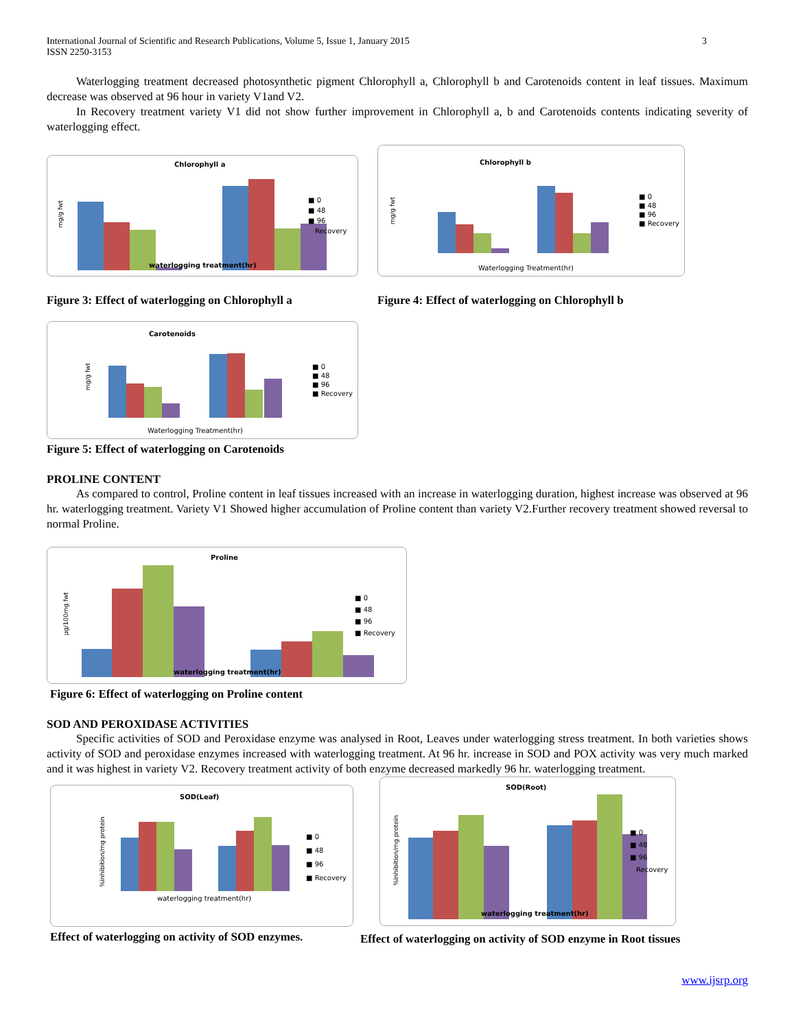International Journal of Scientific and Research Publications, Volume 5, Issue 1, January 2015
ISSN 2250-3153
3
Waterlogging treatment decreased photosynthetic pigment Chlorophyll a, Chlorophyll b and Carotenoids content in leaf tissues. Maximum decrease was observed at 96 hour in variety V1and V2.
In Recovery treatment variety V1 did not show further improvement in Chlorophyll a, b and Carotenoids contents indicating severity of waterlogging effect.
Chlorophyll a
mg/g fwt
■ 0
■ 48
■ 96
Recovery
waterlogging treatment(hr)
Figure 3: Effect of waterlogging on Chlorophyll a
Chlorophyll b
mg/g fwt
■ 0
■ 48
■ 96
■ Recovery
Waterlogging Treatment(hr)
Figure 4: Effect of waterlogging on Chlorophyll b
Carotenoids
mg/g fwt
■ 0
■ 48
■ 96
■ Recovery
Waterlogging Treatment(hr)
Figure 5: Effect of waterlogging on Carotenoids
PROLINE CONTENT
As compared to control, Proline content in leaf tissues increased with an increase in waterlogging duration, highest increase was observed at 96 hr. waterlogging treatment. Variety V1 Showed higher accumulation of Proline content than variety V2.Further recovery treatment showed reversal to normal Proline.
Proline
µg/100mg fwt
■ 0
■ 48
■ 96
■ Recovery
waterlogging treatment(hr)
Figure 6: Effect of waterlogging on Proline content
SOD AND PEROXIDASE ACTIVITIES
Specific activities of SOD and Peroxidase enzyme was analysed in Root, Leaves under waterlogging stress treatment. In both varieties shows activity of SOD and peroxidase enzymes increased with waterlogging treatment. At 96 hr. increase in SOD and POX activity was very much marked and it was highest in variety V2. Recovery treatment activity of both enzyme decreased markedly 96 hr. waterlogging treatment.
SOD(Leaf)
%inhibition/mg protein
■ 0
■ 48
■ 96
■ Recovery
waterlogging treatment(hr)
Effect of waterlogging on activity of SOD enzymes.
SOD(Root)
%inhibition/mg protein
■ 0
■ 48
■ 96
Recovery
waterlogging treatment(hr)
Effect of waterlogging on activity of SOD enzyme in Root tissues
www.ijsrp.org